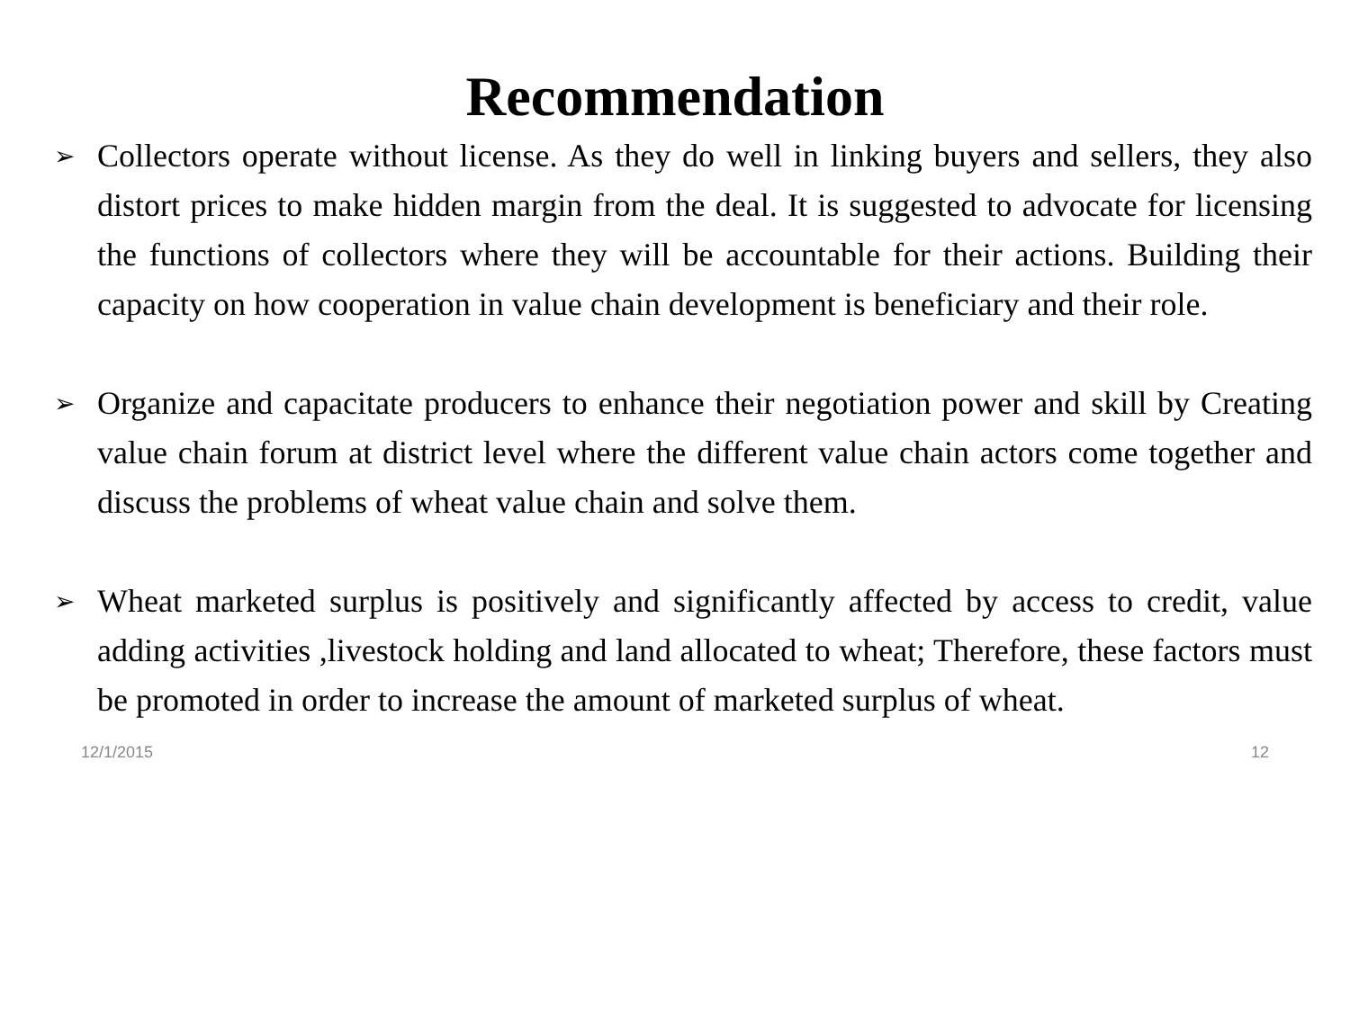Recommendation
➢ Collectors operate without license. As they do well in linking buyers and sellers, they also distort prices to make hidden margin from the deal. It is suggested to advocate for licensing the functions of collectors where they will be accountable for their actions. Building their capacity on how cooperation in value chain development is beneficiary and their role.
➢ Organize and capacitate producers to enhance their negotiation power and skill by Creating value chain forum at district level where the different value chain actors come together and discuss the problems of wheat value chain and solve them.
➢ Wheat marketed surplus is positively and significantly affected by access to credit, value adding activities ,livestock holding and land allocated to wheat; Therefore, these factors must be promoted in order to increase the amount of marketed surplus of wheat.
12/1/2015 12